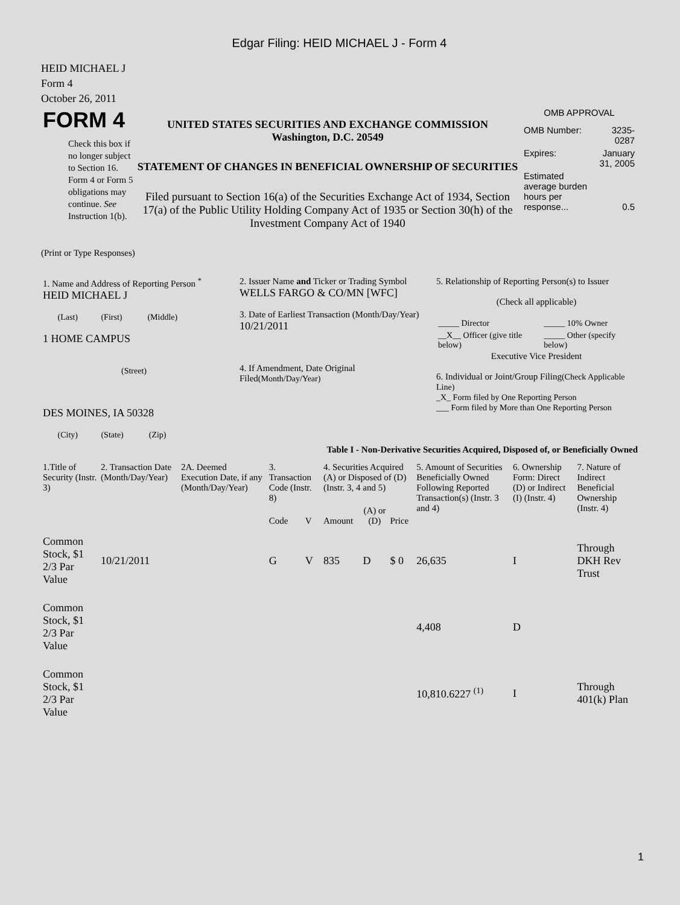Edgar Filing: HEID MICHAEL J - Form 4
HEID MICHAEL J
Form 4
October 26, 2011
| FORM 4 Check this box if no longer subject to Section 16. Form 4 or Form 5 obligations may continue. See Instruction 1(b). | UNITED STATES SECURITIES AND EXCHANGE COMMISSION Washington, D.C. 20549 STATEMENT OF CHANGES IN BENEFICIAL OWNERSHIP OF SECURITIES Filed pursuant to Section 16(a) of the Securities Exchange Act of 1934, Section 17(a) of the Public Utility Holding Company Act of 1935 or Section 30(h) of the Investment Company Act of 1940 | OMB APPROVAL / OMB Number: / 3235-0287 / / Expires: / January 31, 2005 / / Estimated average burden hours per response... / 0.5 / |
(Print or Type Responses)
| 1. Name and Address of Reporting Person <sup>*</sup> HEID MICHAEL J (Last) (First) (Middle) 1 HOME CAMPUS (Street) DES MOINES, IA 50328 (City) (State) (Zip) | 2. Issuer Name and Ticker or Trading Symbol WELLS FARGO & CO/MN [WFC] 3. Date of Earliest Transaction (Month/Day/Year) 10/21/2011 4. If Amendment, Date Original Filed (Month/Day/Year) | 5. Relationship of Reporting Person(s) to Issuer (Check all applicable) / _____ Director / _____ 10% Owner / / __X__ Officer (give title below) / _____ Other (specify below) / Executive Vice President 6. Individual or Joint/Group Filing (Check Applicable Line) _X_ Form filed by One Reporting Person ___ Form filed by More than One Reporting Person |
Table I - Non-Derivative Securities Acquired, Disposed of, or Beneficially Owned
| 1.Title of Security (Instr. 3) | 2. Transaction Date (Month/Day/Year) | 2A. Deemed Execution Date, if any (Month/Day/Year) | 3. Transaction Code (Instr. 8) | | 4. Securities Acquired (A) or Disposed of (D) (Instr. 3, 4 and 5) | | | 5. Amount of Securities Beneficially Owned Following Reported Transaction(s) (Instr. 3 and 4) | 6. Ownership Form: Direct (D) or Indirect (I) (Instr. 4) | 7. Nature of Indirect Beneficial Ownership (Instr. 4) |
| --- | --- | --- | --- | --- | --- | --- | --- | --- | --- | --- |
| | | | Code | V | Amount | (A) or (D) | Price | | | |
| Common Stock, $1 2/3 Par Value | 10/21/2011 | | G | V | 835 | D | $ 0 | 26,635 | I | Through DKH Rev Trust |
| Common Stock, $1 2/3 Par Value | | | | | | | | 4,408 | D | |
| Common Stock, $1 2/3 Par Value | | | | | | | | 10,810.6227 <sup>(1)</sup> | I | Through 401(k) Plan |
1